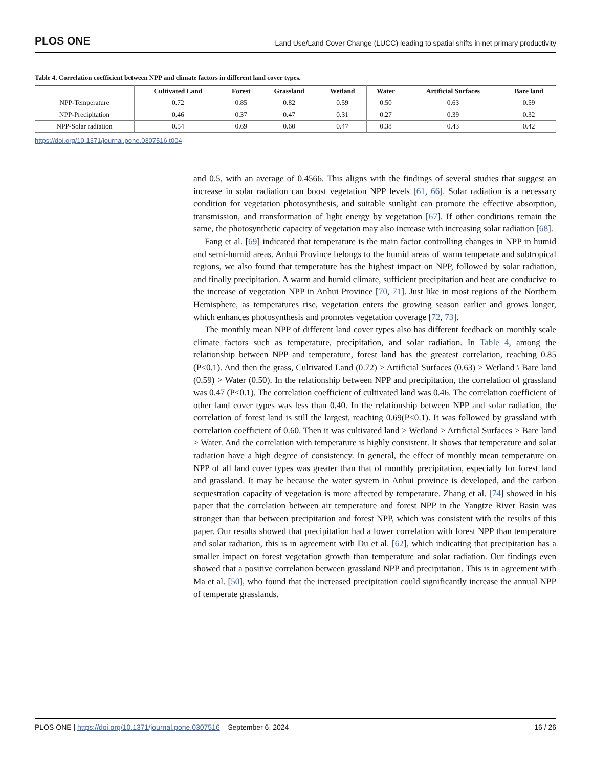PLOS ONE Land Use/Land Cover Change (LUCC) leading to spatial shifts in net primary productivity
Table 4. Correlation coefficient between NPP and climate factors in different land cover types.
| | Cultivated Land | Forest | Grassland | Wetland | Water | Artificial Surfaces | Bare land |
| --- | --- | --- | --- | --- | --- | --- | --- |
| NPP-Temperature | 0.72 | 0.85 | 0.82 | 0.59 | 0.50 | 0.63 | 0.59 |
| NPP-Precipitation | 0.46 | 0.37 | 0.47 | 0.31 | 0.27 | 0.39 | 0.32 |
| NPP-Solar radiation | 0.54 | 0.69 | 0.60 | 0.47 | 0.38 | 0.43 | 0.42 |
https://doi.org/10.1371/journal.pone.0307516.t004
and 0.5, with an average of 0.4566. This aligns with the findings of several studies that suggest an increase in solar radiation can boost vegetation NPP levels [61, 66]. Solar radiation is a necessary condition for vegetation photosynthesis, and suitable sunlight can promote the effective absorption, transmission, and transformation of light energy by vegetation [67]. If other conditions remain the same, the photosynthetic capacity of vegetation may also increase with increasing solar radiation [68].
Fang et al. [69] indicated that temperature is the main factor controlling changes in NPP in humid and semi-humid areas. Anhui Province belongs to the humid areas of warm temperate and subtropical regions, we also found that temperature has the highest impact on NPP, followed by solar radiation, and finally precipitation. A warm and humid climate, sufficient precipitation and heat are conducive to the increase of vegetation NPP in Anhui Province [70, 71]. Just like in most regions of the Northern Hemisphere, as temperatures rise, vegetation enters the growing season earlier and grows longer, which enhances photosynthesis and promotes vegetation coverage [72, 73].
The monthly mean NPP of different land cover types also has different feedback on monthly scale climate factors such as temperature, precipitation, and solar radiation. In Table 4, among the relationship between NPP and temperature, forest land has the greatest correlation, reaching 0.85 (P<0.1). And then the grass, Cultivated Land (0.72) > Artificial Surfaces (0.63) > Wetland \ Bare land (0.59) > Water (0.50). In the relationship between NPP and precipitation, the correlation of grassland was 0.47 (P<0.1). The correlation coefficient of cultivated land was 0.46. The correlation coefficient of other land cover types was less than 0.40. In the relationship between NPP and solar radiation, the correlation of forest land is still the largest, reaching 0.69(P<0.1). It was followed by grassland with correlation coefficient of 0.60. Then it was cultivated land > Wetland > Artificial Surfaces > Bare land > Water. And the correlation with temperature is highly consistent. It shows that temperature and solar radiation have a high degree of consistency. In general, the effect of monthly mean temperature on NPP of all land cover types was greater than that of monthly precipitation, especially for forest land and grassland. It may be because the water system in Anhui province is developed, and the carbon sequestration capacity of vegetation is more affected by temperature. Zhang et al. [74] showed in his paper that the correlation between air temperature and forest NPP in the Yangtze River Basin was stronger than that between precipitation and forest NPP, which was consistent with the results of this paper. Our results showed that precipitation had a lower correlation with forest NPP than temperature and solar radiation, this is in agreement with Du et al. [62], which indicating that precipitation has a smaller impact on forest vegetation growth than temperature and solar radiation. Our findings even showed that a positive correlation between grassland NPP and precipitation. This is in agreement with Ma et al. [50], who found that the increased precipitation could significantly increase the annual NPP of temperate grasslands.
PLOS ONE | https://doi.org/10.1371/journal.pone.0307516 September 6, 2024 16 / 26